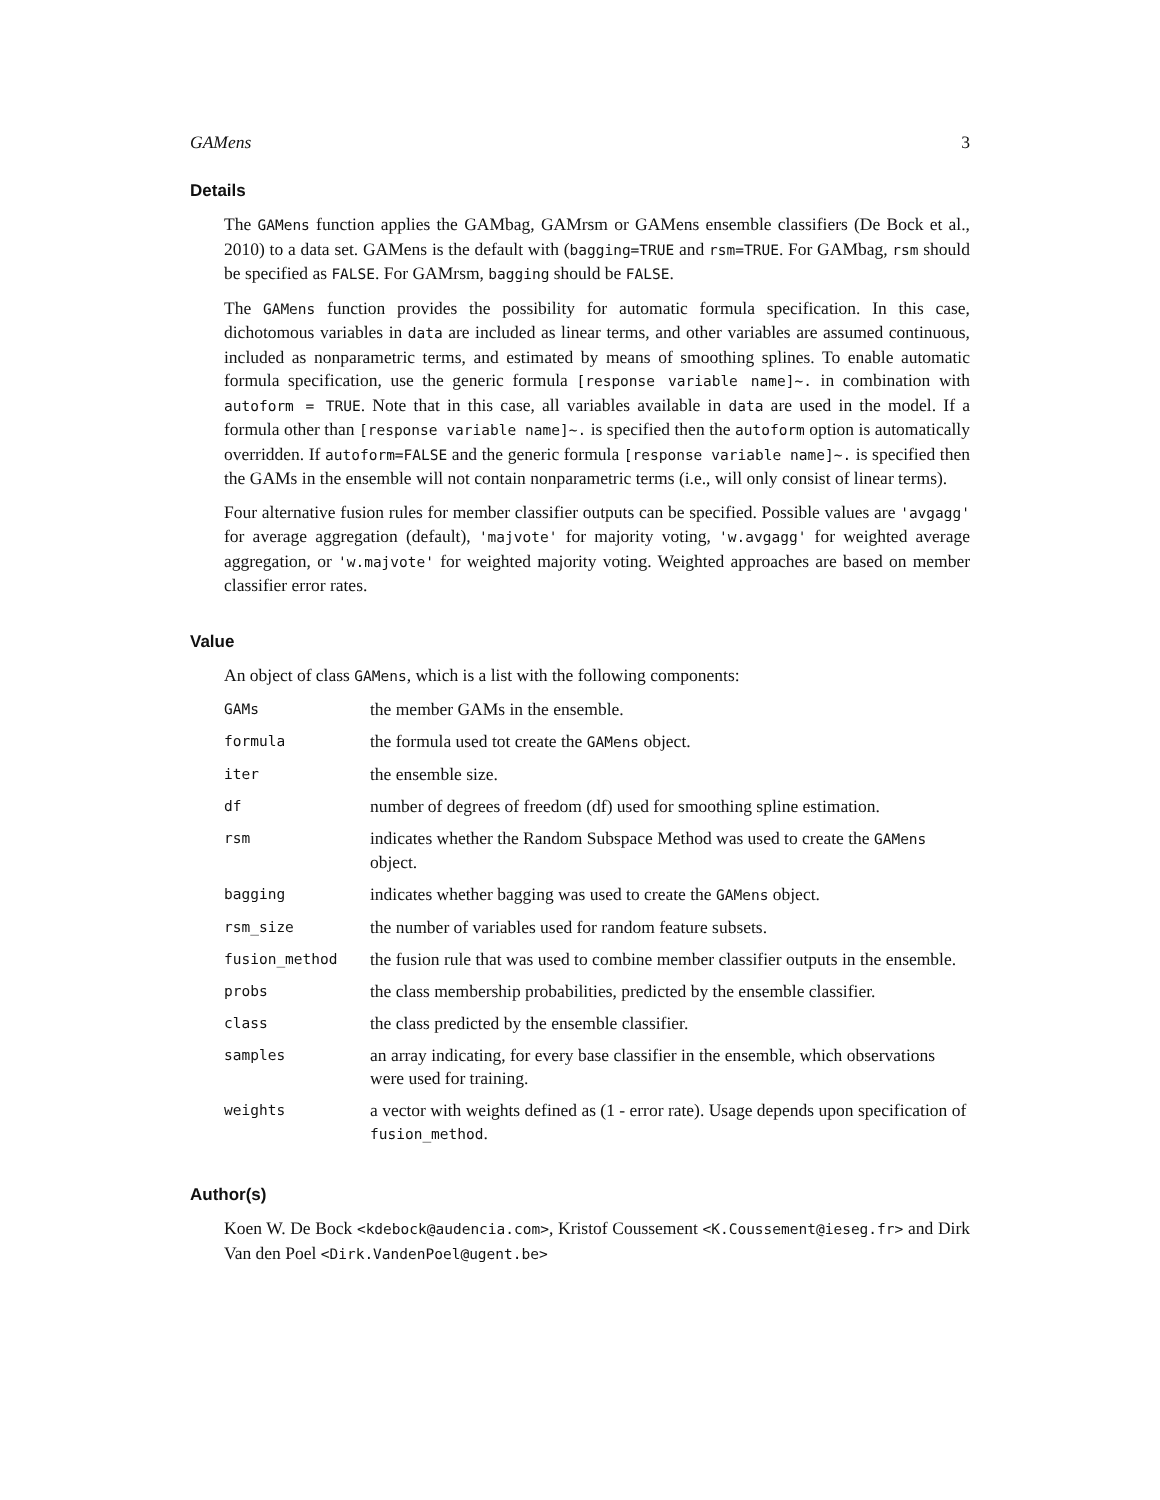GAMens 3
Details
The GAMens function applies the GAMbag, GAMrsm or GAMens ensemble classifiers (De Bock et al., 2010) to a data set. GAMens is the default with (bagging=TRUE and rsm=TRUE. For GAMbag, rsm should be specified as FALSE. For GAMrsm, bagging should be FALSE.
The GAMens function provides the possibility for automatic formula specification. In this case, dichotomous variables in data are included as linear terms, and other variables are assumed continuous, included as nonparametric terms, and estimated by means of smoothing splines. To enable automatic formula specification, use the generic formula [response variable name]~. in combination with autoform = TRUE. Note that in this case, all variables available in data are used in the model. If a formula other than [response variable name]~. is specified then the autoform option is automatically overridden. If autoform=FALSE and the generic formula [response variable name]~. is specified then the GAMs in the ensemble will not contain nonparametric terms (i.e., will only consist of linear terms).
Four alternative fusion rules for member classifier outputs can be specified. Possible values are 'avgagg' for average aggregation (default), 'majvote' for majority voting, 'w.avgagg' for weighted average aggregation, or 'w.majvote' for weighted majority voting. Weighted approaches are based on member classifier error rates.
Value
An object of class GAMens, which is a list with the following components:
| GAMs | the member GAMs in the ensemble. |
| formula | the formula used tot create the GAMens object. |
| iter | the ensemble size. |
| df | number of degrees of freedom (df) used for smoothing spline estimation. |
| rsm | indicates whether the Random Subspace Method was used to create the GAMens object. |
| bagging | indicates whether bagging was used to create the GAMens object. |
| rsm_size | the number of variables used for random feature subsets. |
| fusion_method | the fusion rule that was used to combine member classifier outputs in the ensemble. |
| probs | the class membership probabilities, predicted by the ensemble classifier. |
| class | the class predicted by the ensemble classifier. |
| samples | an array indicating, for every base classifier in the ensemble, which observations were used for training. |
| weights | a vector with weights defined as (1 - error rate). Usage depends upon specification of fusion_method . |
Author(s)
Koen W. De Bock <kdebock@audencia.com>, Kristof Coussement <K.Coussement@ieseg.fr> and Dirk Van den Poel <Dirk.VandenPoel@ugent.be>